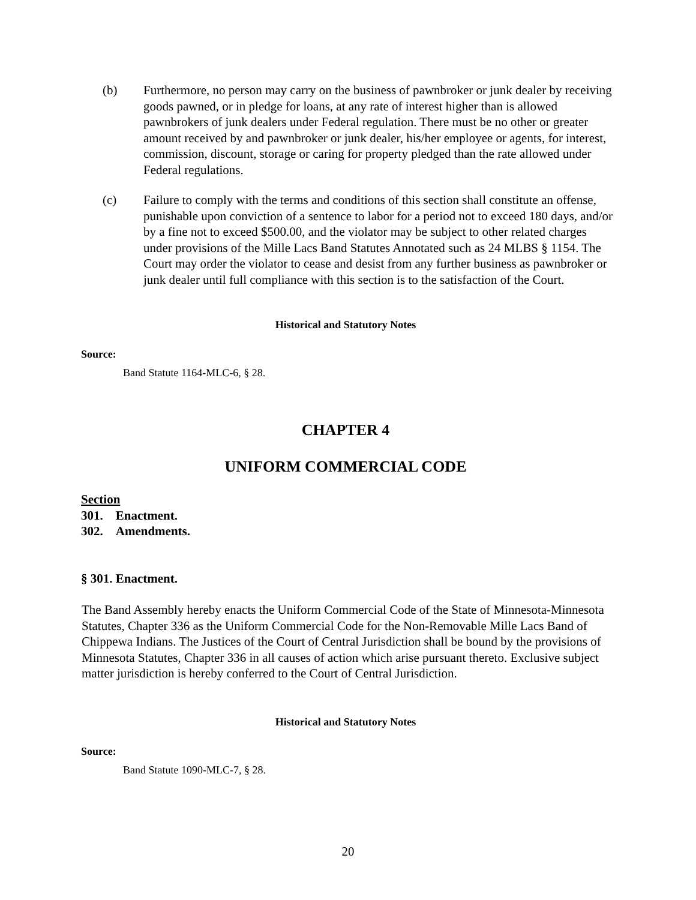(b) Furthermore, no person may carry on the business of pawnbroker or junk dealer by receiving goods pawned, or in pledge for loans, at any rate of interest higher than is allowed pawnbrokers of junk dealers under Federal regulation. There must be no other or greater amount received by and pawnbroker or junk dealer, his/her employee or agents, for interest, commission, discount, storage or caring for property pledged than the rate allowed under Federal regulations.
(c) Failure to comply with the terms and conditions of this section shall constitute an offense, punishable upon conviction of a sentence to labor for a period not to exceed 180 days, and/or by a fine not to exceed $500.00, and the violator may be subject to other related charges under provisions of the Mille Lacs Band Statutes Annotated such as 24 MLBS § 1154. The Court may order the violator to cease and desist from any further business as pawnbroker or junk dealer until full compliance with this section is to the satisfaction of the Court.
Historical and Statutory Notes
Source:
Band Statute 1164-MLC-6, § 28.
CHAPTER 4
UNIFORM COMMERCIAL CODE
Section
301. Enactment.
302. Amendments.
§ 301. Enactment.
The Band Assembly hereby enacts the Uniform Commercial Code of the State of Minnesota-Minnesota Statutes, Chapter 336 as the Uniform Commercial Code for the Non-Removable Mille Lacs Band of Chippewa Indians. The Justices of the Court of Central Jurisdiction shall be bound by the provisions of Minnesota Statutes, Chapter 336 in all causes of action which arise pursuant thereto. Exclusive subject matter jurisdiction is hereby conferred to the Court of Central Jurisdiction.
Historical and Statutory Notes
Source:
Band Statute 1090-MLC-7, § 28.
20